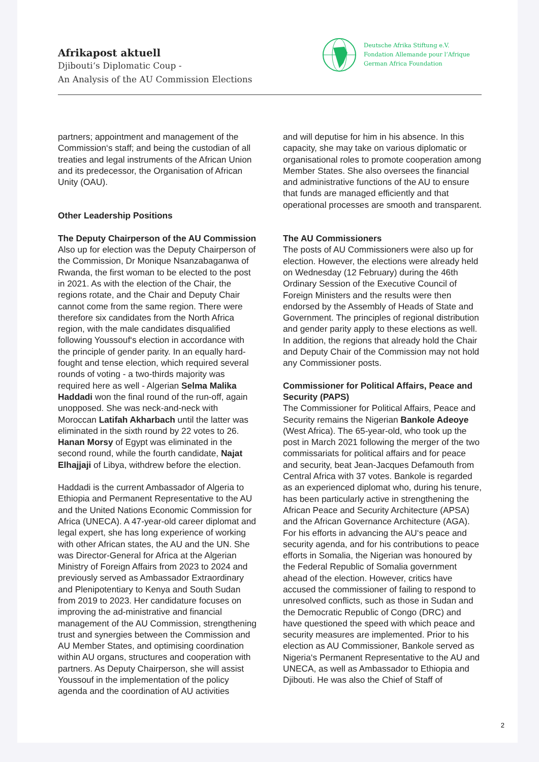Afrikapost aktuell
Djibouti‘s Diplomatic Coup -
An Analysis of the AU Commission Elections
Deutsche Afrika Stiftung e.V.
Fondation Allemande pour l’Afrique
German Africa Foundation
partners; appointment and management of the Commission‘s staff; and being the custodian of all treaties and legal instruments of the African Union and its predecessor, the Organisation of African Unity (OAU).
Other Leadership Positions
The Deputy Chairperson of the AU Commission
Also up for election was the Deputy Chairperson of the Commission, Dr Monique Nsanzabaganwa of Rwanda, the first woman to be elected to the post in 2021. As with the election of the Chair, the regions rotate, and the Chair and Deputy Chair cannot come from the same region. There were therefore six candidates from the North Africa region, with the male candidates disqualified following Youssouf‘s election in accordance with the principle of gender parity. In an equally hard-fought and tense election, which required several rounds of voting - a two-thirds majority was required here as well - Algerian Selma Malika Haddadi won the final round of the run-off, again unopposed. She was neck-and-neck with Moroccan Latifah Akharbach until the latter was eliminated in the sixth round by 22 votes to 26. Hanan Morsy of Egypt was eliminated in the second round, while the fourth candidate, Najat Elhajjaji of Libya, withdrew before the election.
Haddadi is the current Ambassador of Algeria to Ethiopia and Permanent Representative to the AU and the United Nations Economic Commission for Africa (UNECA). A 47-year-old career diplomat and legal expert, she has long experience of working with other African states, the AU and the UN. She was Director-General for Africa at the Algerian Ministry of Foreign Affairs from 2023 to 2024 and previously served as Ambassador Extraordinary and Plenipotentiary to Kenya and South Sudan from 2019 to 2023. Her candidature focuses on improving the ad-ministrative and financial management of the AU Commission, strengthening trust and synergies between the Commission and AU Member States, and optimising coordination within AU organs, structures and cooperation with partners. As Deputy Chairperson, she will assist Youssouf in the implementation of the policy agenda and the coordination of AU activities
and will deputise for him in his absence. In this capacity, she may take on various diplomatic or organisational roles to promote cooperation among Member States. She also oversees the financial and administrative functions of the AU to ensure that funds are managed efficiently and that operational processes are smooth and transparent.
The AU Commissioners
The posts of AU Commissioners were also up for election. However, the elections were already held on Wednesday (12 February) during the 46th Ordinary Session of the Executive Council of Foreign Ministers and the results were then endorsed by the Assembly of Heads of State and Government. The principles of regional distribution and gender parity apply to these elections as well. In addition, the regions that already hold the Chair and Deputy Chair of the Commission may not hold any Commissioner posts.
Commissioner for Political Affairs, Peace and Security (PAPS)
The Commissioner for Political Affairs, Peace and Security remains the Nigerian Bankole Adeoye (West Africa). The 65-year-old, who took up the post in March 2021 following the merger of the two commissariats for political affairs and for peace and security, beat Jean-Jacques Defamouth from Central Africa with 37 votes. Bankole is regarded as an experienced diplomat who, during his tenure, has been particularly active in strengthening the African Peace and Security Architecture (APSA) and the African Governance Architecture (AGA). For his efforts in advancing the AU‘s peace and security agenda, and for his contributions to peace efforts in Somalia, the Nigerian was honoured by the Federal Republic of Somalia government ahead of the election. However, critics have accused the commissioner of failing to respond to unresolved conflicts, such as those in Sudan and the Democratic Republic of Congo (DRC) and have questioned the speed with which peace and security measures are implemented. Prior to his election as AU Commissioner, Bankole served as Nigeria‘s Permanent Representative to the AU and UNECA, as well as Ambassador to Ethiopia and Djibouti. He was also the Chief of Staff of
2